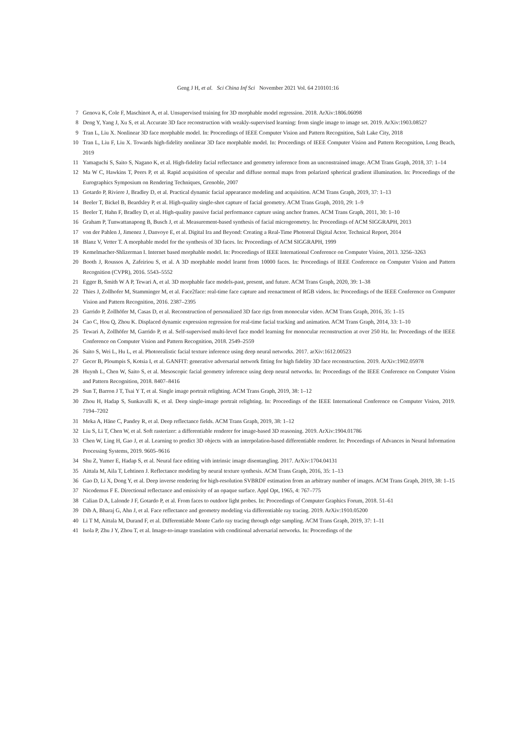Geng J H, et al. Sci China Inf Sci November 2021 Vol. 64 210101:16
7 Genova K, Cole F, Maschinot A, et al. Unsupervised training for 3D morphable model regression. 2018. ArXiv:1806.06098
8 Deng Y, Yang J, Xu S, et al. Accurate 3D face reconstruction with weakly-supervised learning: from single image to image set. 2019. ArXiv:1903.08527
9 Tran L, Liu X. Nonlinear 3D face morphable model. In: Proceedings of IEEE Computer Vision and Pattern Recognition, Salt Lake City, 2018
10 Tran L, Liu F, Liu X. Towards high-fidelity nonlinear 3D face morphable model. In: Proceedings of IEEE Computer Vision and Pattern Recognition, Long Beach, 2019
11 Yamaguchi S, Saito S, Nagano K, et al. High-fidelity facial reflectance and geometry inference from an unconstrained image. ACM Trans Graph, 2018, 37: 1–14
12 Ma W C, Hawkins T, Peers P, et al. Rapid acquisition of specular and diffuse normal maps from polarized spherical gradient illumination. In: Proceedings of the Eurographics Symposium on Rendering Techniques, Grenoble, 2007
13 Gotardo P, Riviere J, Bradley D, et al. Practical dynamic facial appearance modeling and acquisition. ACM Trans Graph, 2019, 37: 1–13
14 Beeler T, Bickel B, Beardsley P, et al. High-quality single-shot capture of facial geometry. ACM Trans Graph, 2010, 29: 1–9
15 Beeler T, Hahn F, Bradley D, et al. High-quality passive facial performance capture using anchor frames. ACM Trans Graph, 2011, 30: 1–10
16 Graham P, Tunwattanapong B, Busch J, et al. Measurement-based synthesis of facial microgeometry. In: Proceedings of ACM SIGGRAPH, 2013
17 von der Pahlen J, Jimenez J, Danvoye E, et al. Digital Ira and Beyond: Creating a Real-Time Photoreal Digital Actor. Technical Report, 2014
18 Blanz V, Vetter T. A morphable model for the synthesis of 3D faces. In: Proceedings of ACM SIGGRAPH, 1999
19 Kemelmacher-Shlizerman I. Internet based morphable model. In: Proceedings of IEEE International Conference on Computer Vision, 2013. 3256–3263
20 Booth J, Roussos A, Zafeiriou S, et al. A 3D morphable model learnt from 10000 faces. In: Proceedings of IEEE Conference on Computer Vision and Pattern Recognition (CVPR), 2016. 5543–5552
21 Egger B, Smith W A P, Tewari A, et al. 3D morphable face models-past, present, and future. ACM Trans Graph, 2020, 39: 1–38
22 Thies J, Zollhofer M, Stamminger M, et al. Face2face: real-time face capture and reenactment of RGB videos. In: Proceedings of the IEEE Conference on Computer Vision and Pattern Recognition, 2016. 2387–2395
23 Garrido P, Zollhöfer M, Casas D, et al. Reconstruction of personalized 3D face rigs from monocular video. ACM Trans Graph, 2016, 35: 1–15
24 Cao C, Hou Q, Zhou K. Displaced dynamic expression regression for real-time facial tracking and animation. ACM Trans Graph, 2014, 33: 1–10
25 Tewari A, Zollhöfer M, Garrido P, et al. Self-supervised multi-level face model learning for monocular reconstruction at over 250 Hz. In: Proceedings of the IEEE Conference on Computer Vision and Pattern Recognition, 2018. 2549–2559
26 Saito S, Wei L, Hu L, et al. Photorealistic facial texture inference using deep neural networks. 2017. arXiv:1612.00523
27 Gecer B, Ploumpis S, Kotsia I, et al. GANFIT: generative adversarial network fitting for high fidelity 3D face reconstruction. 2019. ArXiv:1902.05978
28 Huynh L, Chen W, Saito S, et al. Mesoscopic facial geometry inference using deep neural networks. In: Proceedings of the IEEE Conference on Computer Vision and Pattern Recognition, 2018. 8407–8416
29 Sun T, Barron J T, Tsai Y T, et al. Single image portrait relighting. ACM Trans Graph, 2019, 38: 1–12
30 Zhou H, Hadap S, Sunkavalli K, et al. Deep single-image portrait relighting. In: Proceedings of the IEEE International Conference on Computer Vision, 2019. 7194–7202
31 Meka A, Häne C, Pandey R, et al. Deep reflectance fields. ACM Trans Graph, 2019, 38: 1–12
32 Liu S, Li T, Chen W, et al. Soft rasterizer: a differentiable renderer for image-based 3D reasoning. 2019. ArXiv:1904.01786
33 Chen W, Ling H, Gao J, et al. Learning to predict 3D objects with an interpolation-based differentiable renderer. In: Proceedings of Advances in Neural Information Processing Systems, 2019. 9605–9616
34 Shu Z, Yumer E, Hadap S, et al. Neural face editing with intrinsic image disentangling. 2017. ArXiv:1704.04131
35 Aittala M, Aila T, Lehtinen J. Reflectance modeling by neural texture synthesis. ACM Trans Graph, 2016, 35: 1–13
36 Gao D, Li X, Dong Y, et al. Deep inverse rendering for high-resolution SVBRDF estimation from an arbitrary number of images. ACM Trans Graph, 2019, 38: 1–15
37 Nicodemus F E. Directional reflectance and emissivity of an opaque surface. Appl Opt, 1965, 4: 767–775
38 Calian D A, Lalonde J F, Gotardo P, et al. From faces to outdoor light probes. In: Proceedings of Computer Graphics Forum, 2018. 51–61
39 Dib A, Bharaj G, Ahn J, et al. Face reflectance and geometry modeling via differentiable ray tracing. 2019. ArXiv:1910.05200
40 Li T M, Aittala M, Durand F, et al. Differentiable Monte Carlo ray tracing through edge sampling. ACM Trans Graph, 2019, 37: 1–11
41 Isola P, Zhu J Y, Zhou T, et al. Image-to-image translation with conditional adversarial networks. In: Proceedings of the